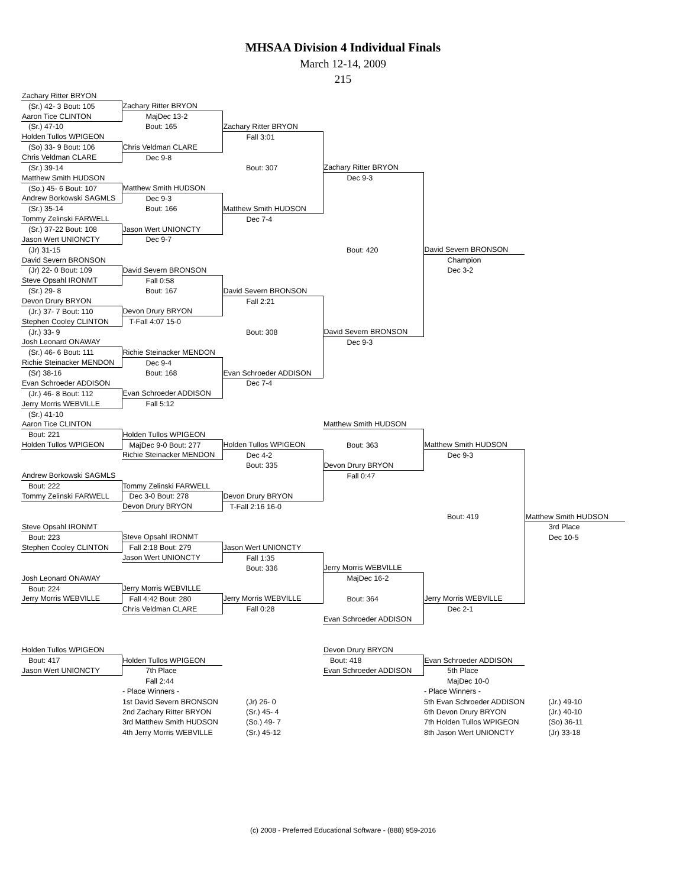MHSAA Division 4 Individual Finals
March 12-14, 2009
215
| Zachary Ritter BRYON | | | | | |
| (Sr.) 42- 3 Bout: 105 | Zachary Ritter BRYON | | | | |
| Aaron Tice CLINTON | MajDec 13-2 | | | | |
| (Sr.) 47-10 | Bout: 165 | Zachary Ritter BRYON | | | |
| Holden Tullos WPIGEON | | Fall 3:01 | | | |
| (So) 33- 9 Bout: 106 | Chris Veldman CLARE | | | | |
| Chris Veldman CLARE | Dec 9-8 | | | | |
| (Sr.) 39-14 | | Bout: 307 | Zachary Ritter BRYON | | |
| Matthew Smith HUDSON | | | Dec 9-3 | | |
| (So.) 45- 6 Bout: 107 | Matthew Smith HUDSON | | | | |
| Andrew Borkowski SAGMLS | Dec 9-3 | | | | |
| (Sr.) 35-14 | Bout: 166 | Matthew Smith HUDSON | | | |
| Tommy Zelinski FARWELL | | Dec 7-4 | | | |
| (Sr.) 37-22 Bout: 108 | Jason Wert UNIONCTY | | | | |
| Jason Wert UNIONCTY | Dec 9-7 | | | | |
| (Jr) 31-15 | | | Bout: 420 | David Severn BRONSON | |
| David Severn BRONSON | | | | Champion | |
| (Jr) 22- 0 Bout: 109 | David Severn BRONSON | | | Dec 3-2 | |
| Steve Opsahl IRONMT | Fall 0:58 | | | | |
| (Sr.) 29- 8 | Bout: 167 | David Severn BRONSON | | | |
| Devon Drury BRYON | | Fall 2:21 | | | |
| (Jr.) 37- 7 Bout: 110 | Devon Drury BRYON | | | | |
| Stephen Cooley CLINTON | T-Fall 4:07 15-0 | | | | |
| (Jr.) 33- 9 | | Bout: 308 | David Severn BRONSON | | |
| Josh Leonard ONAWAY | | | Dec 9-3 | | |
| (Sr.) 46- 6 Bout: 111 | Richie Steinacker MENDON | | | | |
| Richie Steinacker MENDON | Dec 9-4 | | | | |
| (Sr) 38-16 | Bout: 168 | Evan Schroeder ADDISON | | | |
| Evan Schroeder ADDISON | | Dec 7-4 | | | |
| (Jr.) 46- 8 Bout: 112 | Evan Schroeder ADDISON | | | | |
| Jerry Morris WEBVILLE | Fall 5:12 | | | | |
| (Sr.) 41-10 | | | | | |
| Aaron Tice CLINTON | | | Matthew Smith HUDSON | | |
| Bout: 221 | Holden Tullos WPIGEON | | | | |
| Holden Tullos WPIGEON | MajDec 9-0 Bout: 277 | Holden Tullos WPIGEON | Bout: 363 | Matthew Smith HUDSON | |
| | Richie Steinacker MENDON | Dec 4-2 | | Dec 9-3 | |
| | | Bout: 335 | Devon Drury BRYON | | |
| Andrew Borkowski SAGMLS | | | Fall 0:47 | | |
| Bout: 222 | Tommy Zelinski FARWELL | | | | |
| Tommy Zelinski FARWELL | Dec 3-0 Bout: 278 | Devon Drury BRYON | | | |
| | Devon Drury BRYON | T-Fall 2:16 16-0 | | | |
| | | | | Bout: 419 | Matthew Smith HUDSON |
| Steve Opsahl IRONMT | | | | | 3rd Place |
| Bout: 223 | Steve Opsahl IRONMT | | | | Dec 10-5 |
| Stephen Cooley CLINTON | Fall 2:18 Bout: 279 | Jason Wert UNIONCTY | | | |
| | Jason Wert UNIONCTY | Fall 1:35 | | | |
| | | Bout: 336 | Jerry Morris WEBVILLE | | |
| Josh Leonard ONAWAY | | | MajDec 16-2 | | |
| Bout: 224 | Jerry Morris WEBVILLE | | | | |
| Jerry Morris WEBVILLE | Fall 4:42 Bout: 280 | Jerry Morris WEBVILLE | Bout: 364 | Jerry Morris WEBVILLE | |
| | Chris Veldman CLARE | Fall 0:28 | | Dec 2-1 | |
| | | | Evan Schroeder ADDISON | | |
| Holden Tullos WPIGEON | | | Devon Drury BRYON | | |
| Bout: 417 | Holden Tullos WPIGEON | | Bout: 418 | Evan Schroeder ADDISON | |
| Jason Wert UNIONCTY | 7th Place | | Evan Schroeder ADDISON | 5th Place | |
| | Fall 2:44 | | | MajDec 10-0 | |
| | - Place Winners - | | | - Place Winners - | |
| | 1st David Severn BRONSON | (Jr) 26- 0 | | 5th Evan Schroeder ADDISON | (Jr.) 49-10 |
| | 2nd Zachary Ritter BRYON | (Sr.) 45- 4 | | 6th Devon Drury BRYON | (Jr.) 40-10 |
| | 3rd Matthew Smith HUDSON | (So.) 49- 7 | | 7th Holden Tullos WPIGEON | (So) 36-11 |
| | 4th Jerry Morris WEBVILLE | (Sr.) 45-12 | | 8th Jason Wert UNIONCTY | (Jr) 33-18 |
(c) 2008 - Preferred Educational Software - (888) 959-2016